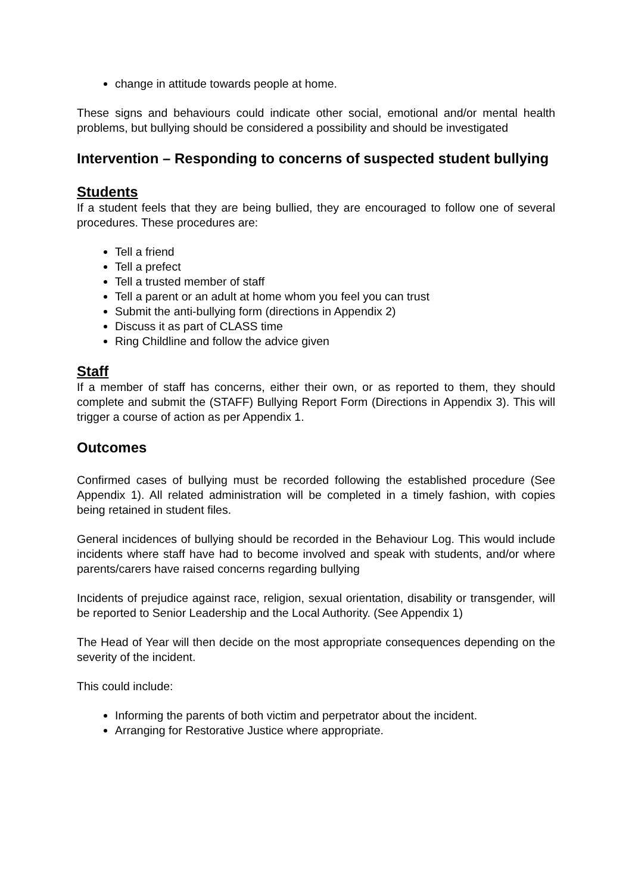change in attitude towards people at home.
These signs and behaviours could indicate other social, emotional and/or mental health problems, but bullying should be considered a possibility and should be investigated
Intervention – Responding to concerns of suspected student bullying
Students
If a student feels that they are being bullied, they are encouraged to follow one of several procedures. These procedures are:
Tell a friend
Tell a prefect
Tell a trusted member of staff
Tell a parent or an adult at home whom you feel you can trust
Submit the anti-bullying form (directions in Appendix 2)
Discuss it as part of CLASS time
Ring Childline and follow the advice given
Staff
If a member of staff has concerns, either their own, or as reported to them, they should complete and submit the (STAFF) Bullying Report Form (Directions in Appendix 3). This will trigger a course of action as per Appendix 1.
Outcomes
Confirmed cases of bullying must be recorded following the established procedure (See Appendix 1). All related administration will be completed in a timely fashion, with copies being retained in student files.
General incidences of bullying should be recorded in the Behaviour Log. This would include incidents where staff have had to become involved and speak with students, and/or where parents/carers have raised concerns regarding bullying
Incidents of prejudice against race, religion, sexual orientation, disability or transgender, will be reported to Senior Leadership and the Local Authority. (See Appendix 1)
The Head of Year will then decide on the most appropriate consequences depending on the severity of the incident.
This could include:
Informing the parents of both victim and perpetrator about the incident.
Arranging for Restorative Justice where appropriate.